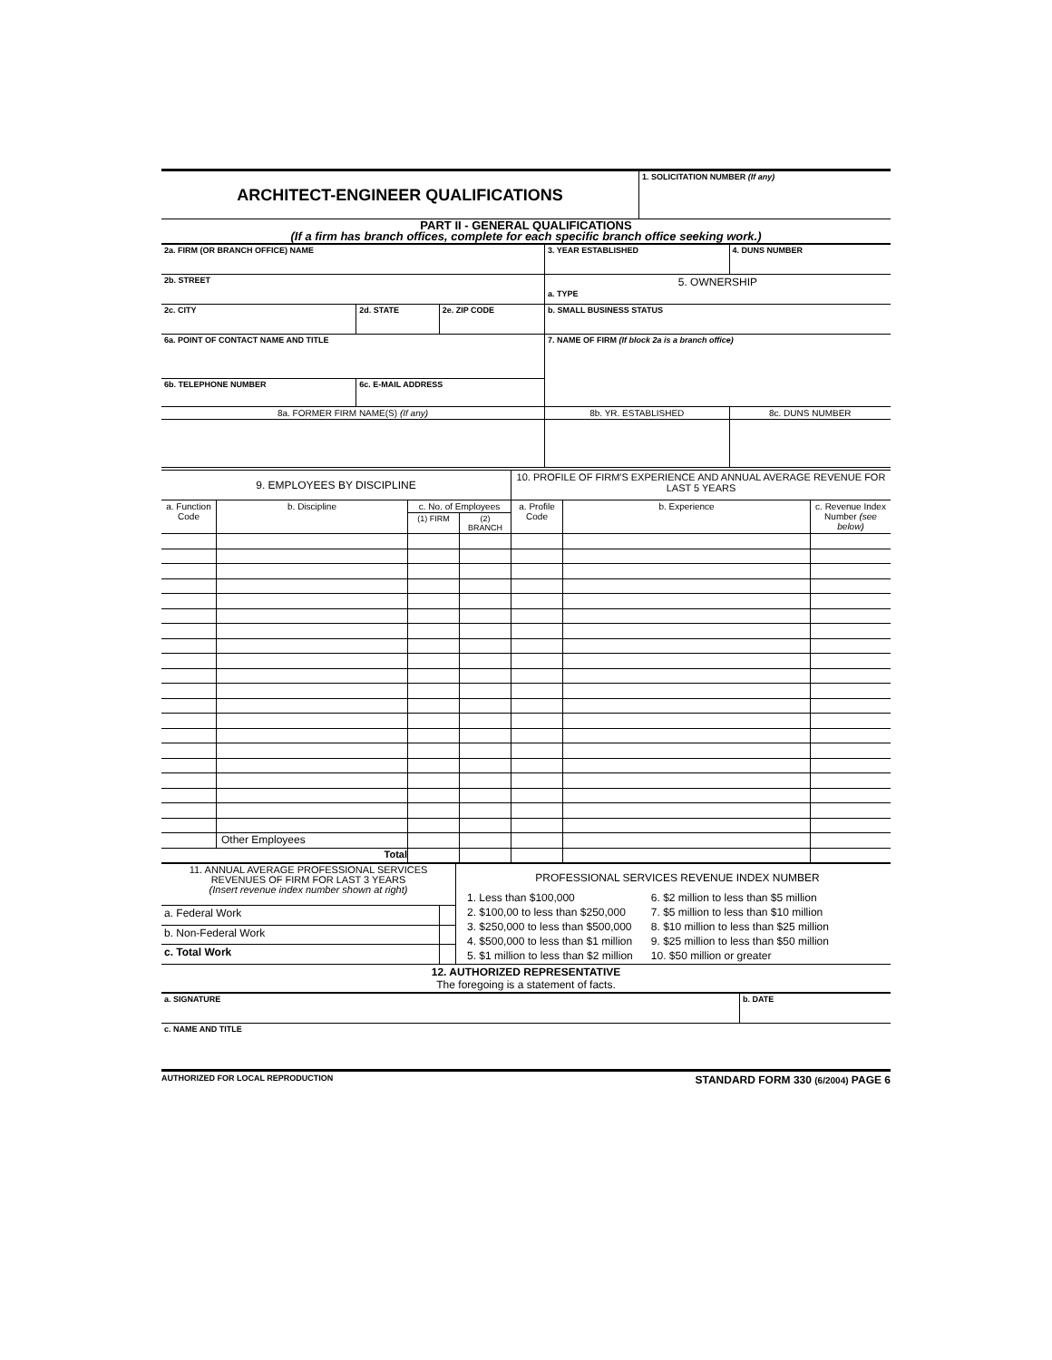| ARCHITECT-ENGINEER QUALIFICATIONS | 1. SOLICITATION NUMBER (If any) |
| PART II - GENERAL QUALIFICATIONS (If a firm has branch offices, complete for each specific branch office seeking work.) | |
| 2a. FIRM (OR BRANCH OFFICE) NAME | | | | 3. YEAR ESTABLISHED | 4. DUNS NUMBER |
| 2b. STREET | | | | 5. OWNERSHIP a. TYPE | |
| 2c. CITY | | 2d. STATE | 2e. ZIP CODE | b. SMALL BUSINESS STATUS | |
| 6a. POINT OF CONTACT NAME AND TITLE | | | | 7. NAME OF FIRM (If block 2a is a branch office) | |
| 6b. TELEPHONE NUMBER | 6c. E-MAIL ADDRESS | | | | |
| 8a. FORMER FIRM NAME(S) (If any) | | | | 8b. YR. ESTABLISHED | 8c. DUNS NUMBER |
| 9. EMPLOYEES BY DISCIPLINE | | | | 10. PROFILE OF FIRM'S EXPERIENCE AND ANNUAL AVERAGE REVENUE FOR LAST 5 YEARS | | |
| --- | --- | --- | --- | --- | --- | --- |
| a. Function Code | b. Discipline | c. No. of Employees | | a. Profile Code | b. Experience | c. Revenue Index Number (see below) |
| | | (1) FIRM | (2) BRANCH | | | |
| | Other Employees | | | | | |
| Total | | | | | | |
| 11. ANNUAL AVERAGE PROFESSIONAL SERVICES REVENUES OF FIRM FOR LAST 3 YEARS (Insert revenue index number shown at right) | | PROFESSIONAL SERVICES REVENUE INDEX NUMBER 1. Less than $100,000 2. $100,00 to less than $250,000 3. $250,000 to less than $500,000 4. $500,000 to less than $1 million 5. $1 million to less than $2 million 6. $2 million to less than $5 million 7. $5 million to less than $10 million 8. $10 million to less than $25 million 9. $25 million to less than $50 million 10. $50 million or greater |
| a. Federal Work | | |
| b. Non-Federal Work | | |
| c. Total Work | | |
| 12. AUTHORIZED REPRESENTATIVE The foregoing is a statement of facts. | | |
| a. SIGNATURE | b. DATE |
| c. NAME AND TITLE | |
AUTHORIZED FOR LOCAL REPRODUCTION STANDARD FORM 330 (6/2004) PAGE 6